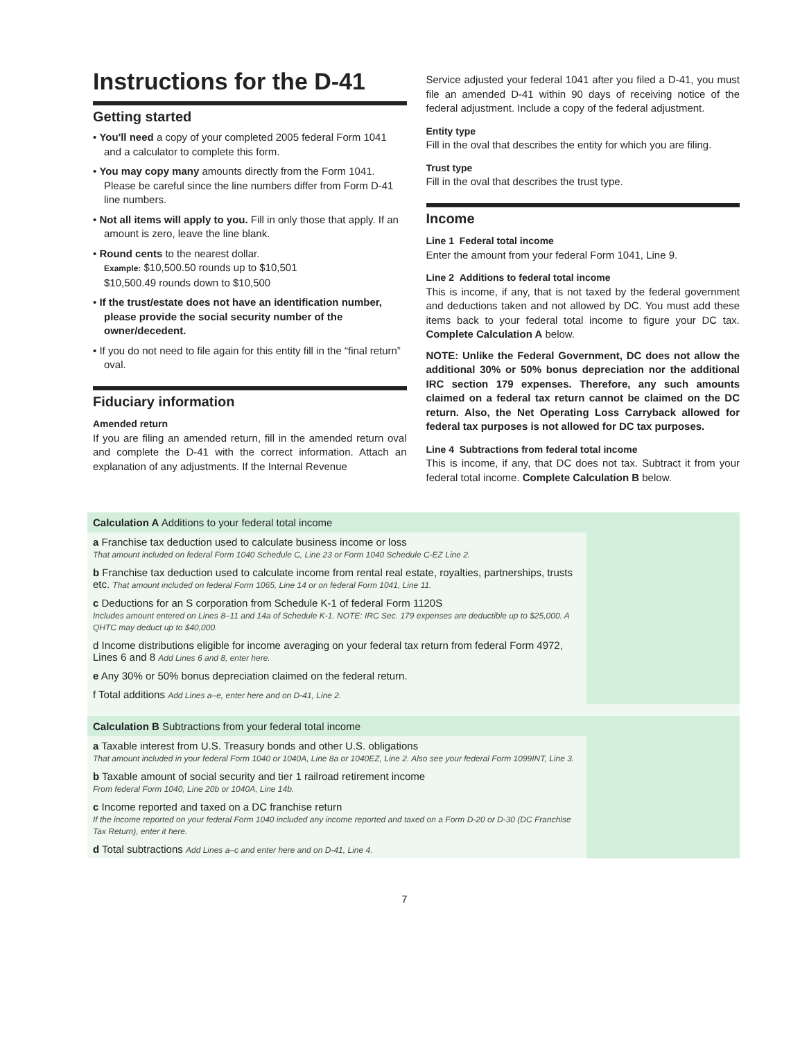Instructions for the D-41
Getting started
• You'll need a copy of your completed 2005 federal Form 1041 and a calculator to complete this form.
• You may copy many amounts directly from the Form 1041. Please be careful since the line numbers differ from Form D-41 line numbers.
• Not all items will apply to you. Fill in only those that apply. If an amount is zero, leave the line blank.
• Round cents to the nearest dollar.
Example: $10,500.50 rounds up to $10,501
$10,500.49 rounds down to $10,500
• If the trust/estate does not have an identification number, please provide the social security number of the owner/decedent.
• If you do not need to file again for this entity fill in the “final return” oval.
Fiduciary information
Amended return
If you are filing an amended return, fill in the amended return oval and complete the D-41 with the correct information. Attach an explanation of any adjustments. If the Internal Revenue
Service adjusted your federal 1041 after you filed a D-41, you must file an amended D-41 within 90 days of receiving notice of the federal adjustment. Include a copy of the federal adjustment.
Entity type
Fill in the oval that describes the entity for which you are filing.
Trust type
Fill in the oval that describes the trust type.
Income
Line 1 Federal total income
Enter the amount from your federal Form 1041, Line 9.
Line 2 Additions to federal total income
This is income, if any, that is not taxed by the federal government and deductions taken and not allowed by DC. You must add these items back to your federal total income to figure your DC tax. Complete Calculation A below.
NOTE: Unlike the Federal Government, DC does not allow the additional 30% or 50% bonus depreciation nor the additional IRC section 179 expenses. Therefore, any such amounts claimed on a federal tax return cannot be claimed on the DC return. Also, the Net Operating Loss Carryback allowed for federal tax purposes is not allowed for DC tax purposes.
Line 4 Subtractions from federal total income
This is income, if any, that DC does not tax. Subtract it from your federal total income. Complete Calculation B below.
| Calculation A Additions to your federal total income | |
| --- | --- |
| a Franchise tax deduction used to calculate business income or loss That amount included on federal Form 1040 Schedule C, Line 23 or Form 1040 Schedule C-EZ Line 2. | |
| b Franchise tax deduction used to calculate income from rental real estate, royalties, partnerships, trusts etc. That amount included on federal Form 1065, Line 14 or on federal Form 1041, Line 11. | |
| c Deductions for an S corporation from Schedule K-1 of federal Form 1120S Includes amount entered on Lines 8–11 and 14a of Schedule K-1. NOTE: IRC Sec. 179 expenses are deductible up to $25,000. A QHTC may deduct up to $40,000. | |
| d Income distributions eligible for income averaging on your federal tax return from federal Form 4972, Lines 6 and 8 Add Lines 6 and 8, enter here. | |
| e Any 30% or 50% bonus depreciation claimed on the federal return. | |
| f Total additions Add Lines a–e, enter here and on D-41, Line 2. | |
| Calculation B Subtractions from your federal total income | |
| --- | --- |
| a Taxable interest from U.S. Treasury bonds and other U.S. obligations That amount included in your federal Form 1040 or 1040A, Line 8a or 1040EZ, Line 2. Also see your federal Form 1099INT, Line 3. | |
| b Taxable amount of social security and tier 1 railroad retirement income From federal Form 1040, Line 20b or 1040A, Line 14b. | |
| c Income reported and taxed on a DC franchise return If the income reported on your federal Form 1040 included any income reported and taxed on a Form D-20 or D-30 (DC Franchise Tax Return), enter it here. | |
| d Total subtractions Add Lines a–c and enter here and on D-41, Line 4. | |
7